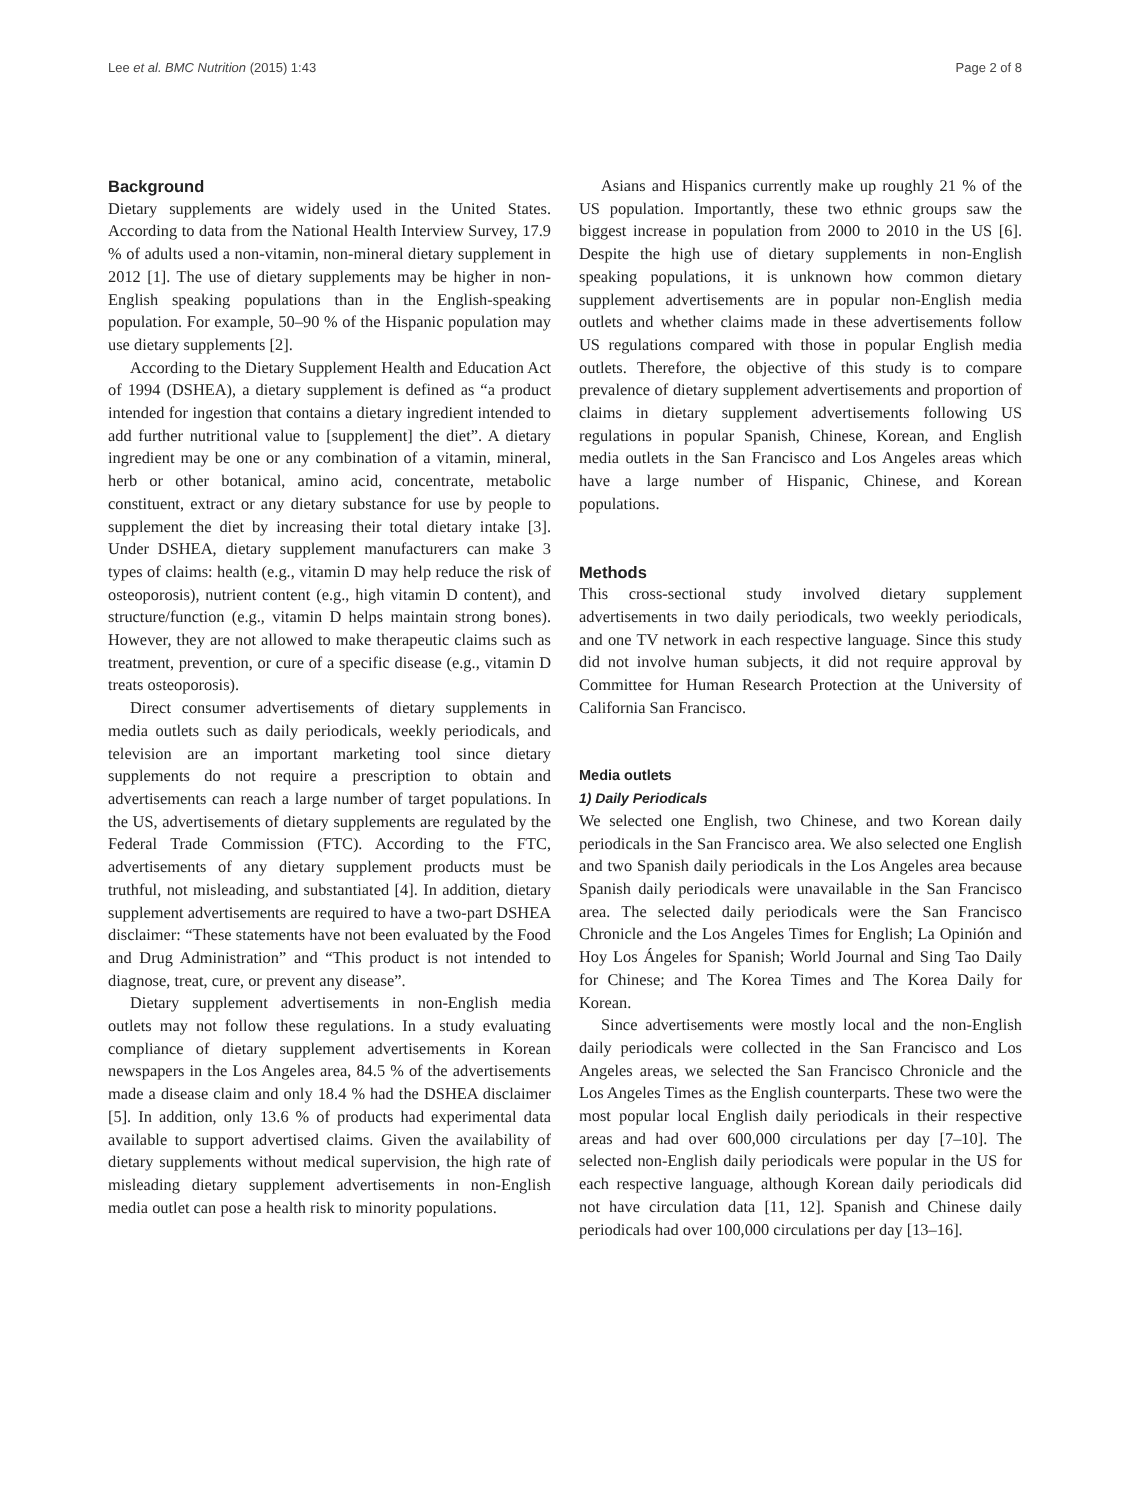Lee et al. BMC Nutrition (2015) 1:43 Page 2 of 8
Background
Dietary supplements are widely used in the United States. According to data from the National Health Interview Survey, 17.9 % of adults used a non-vitamin, non-mineral dietary supplement in 2012 [1]. The use of dietary supplements may be higher in non-English speaking populations than in the English-speaking population. For example, 50–90 % of the Hispanic population may use dietary supplements [2].
According to the Dietary Supplement Health and Education Act of 1994 (DSHEA), a dietary supplement is defined as “a product intended for ingestion that contains a dietary ingredient intended to add further nutritional value to [supplement] the diet”. A dietary ingredient may be one or any combination of a vitamin, mineral, herb or other botanical, amino acid, concentrate, metabolic constituent, extract or any dietary substance for use by people to supplement the diet by increasing their total dietary intake [3]. Under DSHEA, dietary supplement manufacturers can make 3 types of claims: health (e.g., vitamin D may help reduce the risk of osteoporosis), nutrient content (e.g., high vitamin D content), and structure/function (e.g., vitamin D helps maintain strong bones). However, they are not allowed to make therapeutic claims such as treatment, prevention, or cure of a specific disease (e.g., vitamin D treats osteoporosis).
Direct consumer advertisements of dietary supplements in media outlets such as daily periodicals, weekly periodicals, and television are an important marketing tool since dietary supplements do not require a prescription to obtain and advertisements can reach a large number of target populations. In the US, advertisements of dietary supplements are regulated by the Federal Trade Commission (FTC). According to the FTC, advertisements of any dietary supplement products must be truthful, not misleading, and substantiated [4]. In addition, dietary supplement advertisements are required to have a two-part DSHEA disclaimer: “These statements have not been evaluated by the Food and Drug Administration” and “This product is not intended to diagnose, treat, cure, or prevent any disease”.
Dietary supplement advertisements in non-English media outlets may not follow these regulations. In a study evaluating compliance of dietary supplement advertisements in Korean newspapers in the Los Angeles area, 84.5 % of the advertisements made a disease claim and only 18.4 % had the DSHEA disclaimer [5]. In addition, only 13.6 % of products had experimental data available to support advertised claims. Given the availability of dietary supplements without medical supervision, the high rate of misleading dietary supplement advertisements in non-English media outlet can pose a health risk to minority populations.
Asians and Hispanics currently make up roughly 21 % of the US population. Importantly, these two ethnic groups saw the biggest increase in population from 2000 to 2010 in the US [6]. Despite the high use of dietary supplements in non-English speaking populations, it is unknown how common dietary supplement advertisements are in popular non-English media outlets and whether claims made in these advertisements follow US regulations compared with those in popular English media outlets. Therefore, the objective of this study is to compare prevalence of dietary supplement advertisements and proportion of claims in dietary supplement advertisements following US regulations in popular Spanish, Chinese, Korean, and English media outlets in the San Francisco and Los Angeles areas which have a large number of Hispanic, Chinese, and Korean populations.
Methods
This cross-sectional study involved dietary supplement advertisements in two daily periodicals, two weekly periodicals, and one TV network in each respective language. Since this study did not involve human subjects, it did not require approval by Committee for Human Research Protection at the University of California San Francisco.
Media outlets
1) Daily Periodicals
We selected one English, two Chinese, and two Korean daily periodicals in the San Francisco area. We also selected one English and two Spanish daily periodicals in the Los Angeles area because Spanish daily periodicals were unavailable in the San Francisco area. The selected daily periodicals were the San Francisco Chronicle and the Los Angeles Times for English; La Opinión and Hoy Los Ángeles for Spanish; World Journal and Sing Tao Daily for Chinese; and The Korea Times and The Korea Daily for Korean.
Since advertisements were mostly local and the non-English daily periodicals were collected in the San Francisco and Los Angeles areas, we selected the San Francisco Chronicle and the Los Angeles Times as the English counterparts. These two were the most popular local English daily periodicals in their respective areas and had over 600,000 circulations per day [7–10]. The selected non-English daily periodicals were popular in the US for each respective language, although Korean daily periodicals did not have circulation data [11, 12]. Spanish and Chinese daily periodicals had over 100,000 circulations per day [13–16].